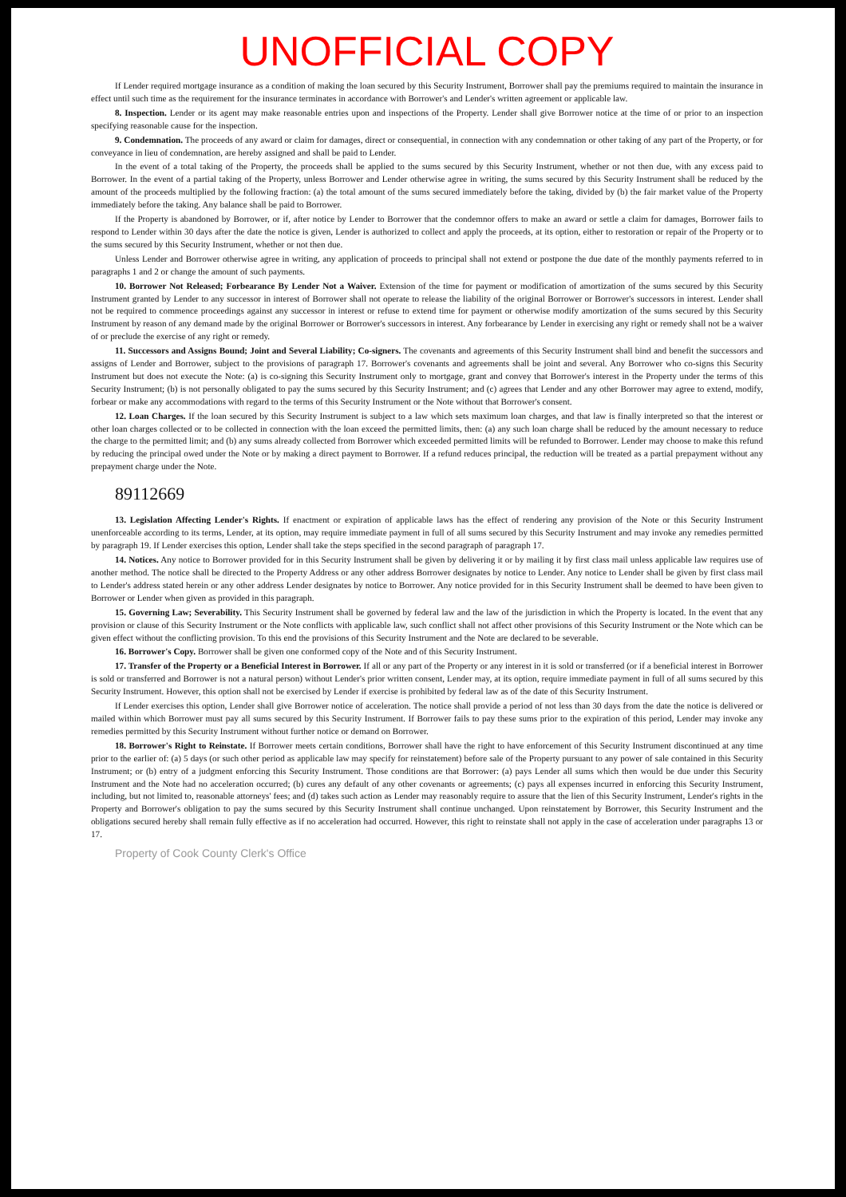UNOFFICIAL COPY
If Lender required mortgage insurance as a condition of making the loan secured by this Security Instrument, Borrower shall pay the premiums required to maintain the insurance in effect until such time as the requirement for the insurance terminates in accordance with Borrower's and Lender's written agreement or applicable law.
8. Inspection. Lender or its agent may make reasonable entries upon and inspections of the Property. Lender shall give Borrower notice at the time of or prior to an inspection specifying reasonable cause for the inspection.
9. Condemnation. The proceeds of any award or claim for damages, direct or consequential, in connection with any condemnation or other taking of any part of the Property, or for conveyance in lieu of condemnation, are hereby assigned and shall be paid to Lender.
In the event of a total taking of the Property, the proceeds shall be applied to the sums secured by this Security Instrument, whether or not then due, with any excess paid to Borrower. In the event of a partial taking of the Property, unless Borrower and Lender otherwise agree in writing, the sums secured by this Security Instrument shall be reduced by the amount of the proceeds multiplied by the following fraction: (a) the total amount of the sums secured immediately before the taking, divided by (b) the fair market value of the Property immediately before the taking. Any balance shall be paid to Borrower.
If the Property is abandoned by Borrower, or if, after notice by Lender to Borrower that the condemnor offers to make an award or settle a claim for damages, Borrower fails to respond to Lender within 30 days after the date the notice is given, Lender is authorized to collect and apply the proceeds, at its option, either to restoration or repair of the Property or to the sums secured by this Security Instrument, whether or not then due.
Unless Lender and Borrower otherwise agree in writing, any application of proceeds to principal shall not extend or postpone the due date of the monthly payments referred to in paragraphs 1 and 2 or change the amount of such payments.
10. Borrower Not Released; Forbearance By Lender Not a Waiver. Extension of the time for payment or modification of amortization of the sums secured by this Security Instrument granted by Lender to any successor in interest of Borrower shall not operate to release the liability of the original Borrower or Borrower's successors in interest. Lender shall not be required to commence proceedings against any successor in interest or refuse to extend time for payment or otherwise modify amortization of the sums secured by this Security Instrument by reason of any demand made by the original Borrower or Borrower's successors in interest. Any forbearance by Lender in exercising any right or remedy shall not be a waiver of or preclude the exercise of any right or remedy.
11. Successors and Assigns Bound; Joint and Several Liability; Co-signers. The covenants and agreements of this Security Instrument shall bind and benefit the successors and assigns of Lender and Borrower, subject to the provisions of paragraph 17. Borrower's covenants and agreements shall be joint and several. Any Borrower who co-signs this Security Instrument but does not execute the Note: (a) is co-signing this Security Instrument only to mortgage, grant and convey that Borrower's interest in the Property under the terms of this Security Instrument; (b) is not personally obligated to pay the sums secured by this Security Instrument; and (c) agrees that Lender and any other Borrower may agree to extend, modify, forbear or make any accommodations with regard to the terms of this Security Instrument or the Note without that Borrower's consent.
12. Loan Charges. If the loan secured by this Security Instrument is subject to a law which sets maximum loan charges, and that law is finally interpreted so that the interest or other loan charges collected or to be collected in connection with the loan exceed the permitted limits, then: (a) any such loan charge shall be reduced by the amount necessary to reduce the charge to the permitted limit; and (b) any sums already collected from Borrower which exceeded permitted limits will be refunded to Borrower. Lender may choose to make this refund by reducing the principal owed under the Note or by making a direct payment to Borrower. If a refund reduces principal, the reduction will be treated as a partial prepayment without any prepayment charge under the Note.
89112669
13. Legislation Affecting Lender's Rights. If enactment or expiration of applicable laws has the effect of rendering any provision of the Note or this Security Instrument unenforceable according to its terms, Lender, at its option, may require immediate payment in full of all sums secured by this Security Instrument and may invoke any remedies permitted by paragraph 19. If Lender exercises this option, Lender shall take the steps specified in the second paragraph of paragraph 17.
14. Notices. Any notice to Borrower provided for in this Security Instrument shall be given by delivering it or by mailing it by first class mail unless applicable law requires use of another method. The notice shall be directed to the Property Address or any other address Borrower designates by notice to Lender. Any notice to Lender shall be given by first class mail to Lender's address stated herein or any other address Lender designates by notice to Borrower. Any notice provided for in this Security Instrument shall be deemed to have been given to Borrower or Lender when given as provided in this paragraph.
15. Governing Law; Severability. This Security Instrument shall be governed by federal law and the law of the jurisdiction in which the Property is located. In the event that any provision or clause of this Security Instrument or the Note conflicts with applicable law, such conflict shall not affect other provisions of this Security Instrument or the Note which can be given effect without the conflicting provision. To this end the provisions of this Security Instrument and the Note are declared to be severable.
16. Borrower's Copy. Borrower shall be given one conformed copy of the Note and of this Security Instrument.
17. Transfer of the Property or a Beneficial Interest in Borrower. If all or any part of the Property or any interest in it is sold or transferred (or if a beneficial interest in Borrower is sold or transferred and Borrower is not a natural person) without Lender's prior written consent, Lender may, at its option, require immediate payment in full of all sums secured by this Security Instrument. However, this option shall not be exercised by Lender if exercise is prohibited by federal law as of the date of this Security Instrument.
If Lender exercises this option, Lender shall give Borrower notice of acceleration. The notice shall provide a period of not less than 30 days from the date the notice is delivered or mailed within which Borrower must pay all sums secured by this Security Instrument. If Borrower fails to pay these sums prior to the expiration of this period, Lender may invoke any remedies permitted by this Security Instrument without further notice or demand on Borrower.
18. Borrower's Right to Reinstate. If Borrower meets certain conditions, Borrower shall have the right to have enforcement of this Security Instrument discontinued at any time prior to the earlier of: (a) 5 days (or such other period as applicable law may specify for reinstatement) before sale of the Property pursuant to any power of sale contained in this Security Instrument; or (b) entry of a judgment enforcing this Security Instrument. Those conditions are that Borrower: (a) pays Lender all sums which then would be due under this Security Instrument and the Note had no acceleration occurred; (b) cures any default of any other covenants or agreements; (c) pays all expenses incurred in enforcing this Security Instrument, including, but not limited to, reasonable attorneys' fees; and (d) takes such action as Lender may reasonably require to assure that the lien of this Security Instrument, Lender's rights in the Property and Borrower's obligation to pay the sums secured by this Security Instrument shall continue unchanged. Upon reinstatement by Borrower, this Security Instrument and the obligations secured hereby shall remain fully effective as if no acceleration had occurred. However, this right to reinstate shall not apply in the case of acceleration under paragraphs 13 or 17.
Property of Cook County Clerk's Office